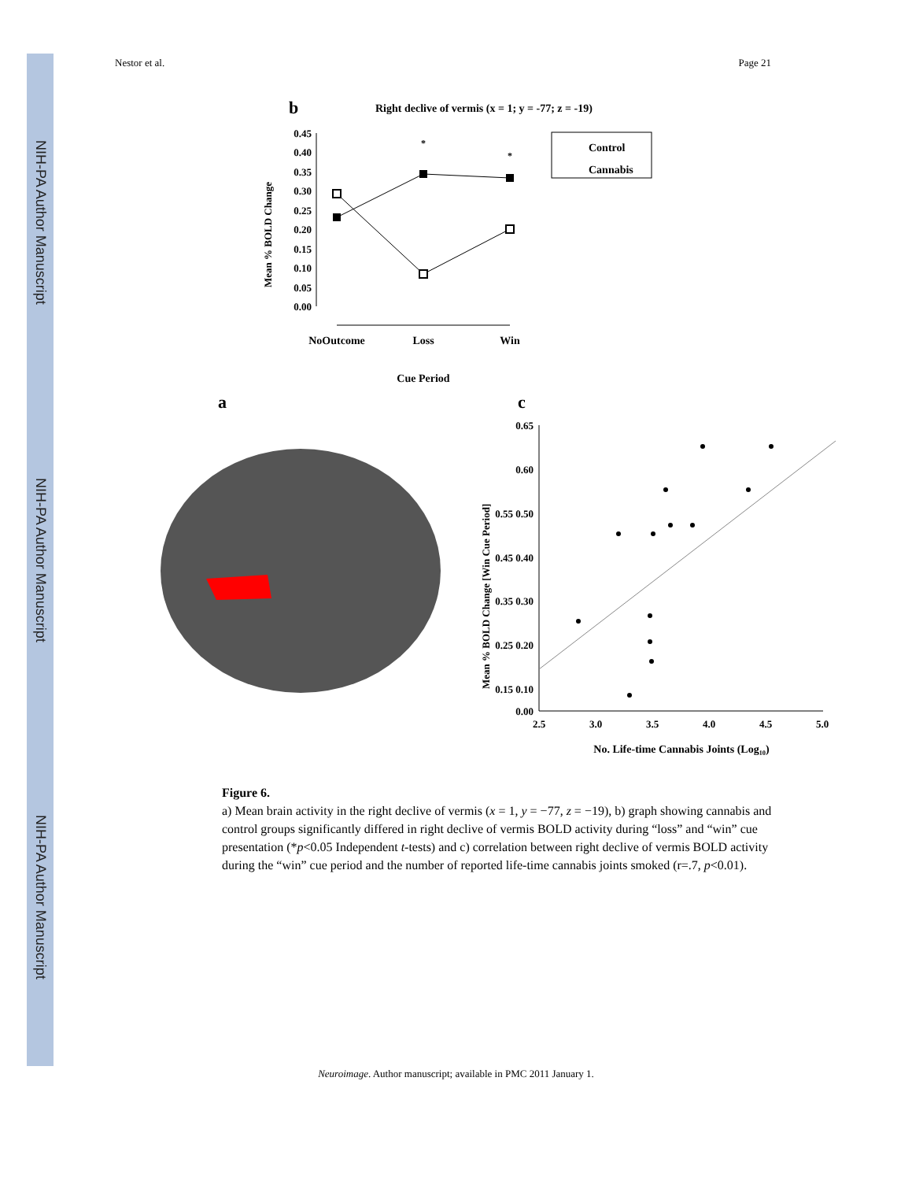NIH-PA Author Manuscript
NIH-PA Author Manuscript
NIH-PA Author Manuscript
Nestor et al. Page 21
b
Right declive of vermis (x = 1; y = -77; z = -19)
0.45
0.40
0.35
0.30
0.25
0.20
0.15
0.10
0.05
0.00
Mean % BOLD Change
*
*
NoOutcome
Loss
Win
Cue Period
Control
Cannabis
a
c
0.65
0.60
0.55 0.50
0.45 0.40
0.35 0.30
0.25 0.20
0.15 0.10
0.00
2.5
3.0
3.5
4.0
4.5
5.0
No. Life-time Cannabis Joints (Log₁₀)
Mean % BOLD Change [Win Cue Period]
Figure 6.
a) Mean brain activity in the right declive of vermis (x = 1, y = −77, z = −19), b) graph showing cannabis and control groups significantly differed in right declive of vermis BOLD activity during “loss” and “win” cue presentation (*p<0.05 Independent t-tests) and c) correlation between right declive of vermis BOLD activity during the “win” cue period and the number of reported life-time cannabis joints smoked (r=.7, p<0.01).
Neuroimage. Author manuscript; available in PMC 2011 January 1.